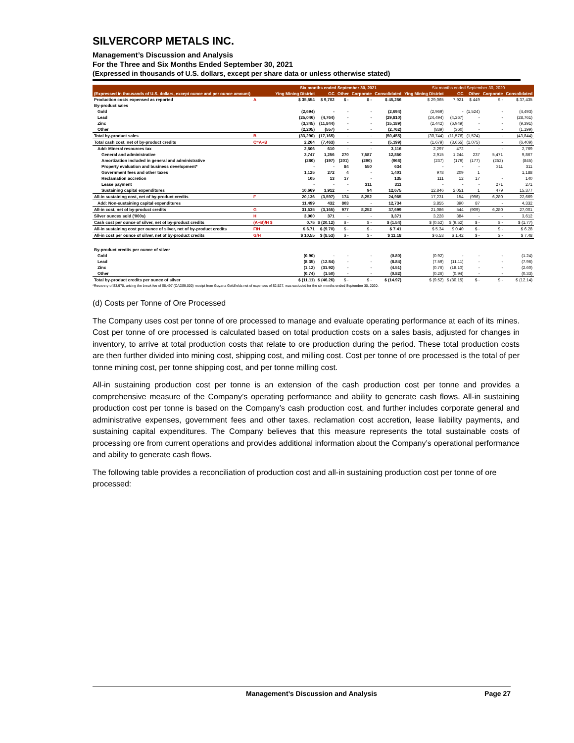SILVERCORP METALS INC.
Management’s Discussion and Analysis
For the Three and Six Months Ended September 30, 2021
(Expressed in thousands of U.S. dollars, except per share data or unless otherwise stated)
| | | Six months ended September 30, 2021 | | | | | Six months ended September 30, 2020 | | | | |
| --- | --- | --- | --- | --- | --- | --- | --- | --- | --- | --- | --- |
| (Expressed in thousands of U.S. dollars, except ounce and per ounce amount) | | Ying Mining District | GC | Other | Corporate | Consolidated | Ying Mining District | GC | Other | Corporate | Consolidated |
| Production costs expensed as reported | A | $ 35,554 | $ 9,702 | $ - | $ - | $ 45,256 | $ 29,065 | 7,921 | $ 449 | $ - | $ 37,435 |
| By-product sales | | | | | | | | | | | |
| Gold | | (2,694) | - | - | - | (2,694) | (2,969) | - | (1,524) | - | (4,493) |
| Lead | | (25,046) | (4,764) | - | - | (29,810) | (24,494) | (4,267) | - | - | (28,761) |
| Zinc | | (3,345) | (11,844) | - | - | (15,189) | (2,442) | (6,949) | - | - | (9,391) |
| Other | | (2,205) | (557) | - | - | (2,762) | (839) | (360) | - | - | (1,199) |
| Total by-product sales | B | (33,290) | (17,165) | - | - | (50,455) | (30,744) | (11,576) | (1,524) | - | (43,844) |
| Total cash cost, net of by-product credits | C=A+B | 2,264 | (7,463) | - | - | (5,199) | (1,679) | (3,655) | (1,075) | - | (6,409) |
| Add: Mineral resources tax | | 2,506 | 610 | - | - | 3,116 | 2,297 | 472 | - | - | 2,769 |
| General and administrative | | 3,747 | 1,256 | 270 | 7,587 | 12,860 | 2,915 | 1,244 | 237 | 5,471 | 9,867 |
| Amortization included in general and administrative | | (280) | (197) | (201) | (290) | (968) | (237) | (179) | (177) | (252) | (845) |
| Property evaluation and business development* | | - | - | 84 | 550 | 634 | - | - | - | 311 | 311 |
| Government fees and other taxes | | 1,125 | 272 | 4 | - | 1,401 | 978 | 209 | 1 | | 1,188 |
| Reclamation accretion | | 105 | 13 | 17 | - | 135 | 111 | 12 | 17 | - | 140 |
| Lease payment | | - | - | - | 311 | 311 | - | - | - | 271 | 271 |
| Sustaining capital expenditures | | 10,669 | 1,912 | - | 94 | 12,675 | 12,846 | 2,051 | 1 | 479 | 15,377 |
| All-in sustaining cost, net of by-product credits | F | 20,136 | (3,597) | 174 | 8,252 | 24,965 | 17,231 | 154 | (996) | 6,280 | 22,669 |
| Add: Non-sustaining capital expenditures | | 11,499 | 432 | 803 | - | 12,734 | 3,855 | 390 | 87 | - | 4,332 |
| All-in cost, net of by-product credits | G | 31,635 | (3,165) | 977 | 8,252 | 37,699 | 21,086 | 544 | (909) | 6,280 | 27,001 |
| Silver ounces sold ('000s) | H | 3,000 | 371 | - | - | 3,371 | 3,228 | 384 | - | - | 3,612 |
| Cash cost per ounce of silver, net of by-product credits | (A+B)/H $ | 0.75 | $ (20.12) | $ - | $ - | $ (1.54) | $ (0.52) | $ (9.52) | $ - | $ - | $ (1.77) |
| All-in sustaining cost per ounce of silver, net of by-product credits | F/H | $ 6.71 | $ (9.70) | $ - | $ - | $ 7.41 | $ 5.34 | $ 0.40 | $ - | $ - | $ 6.28 |
| All-in cost per ounce of silver, net of by-product credits | G/H | $ 10.55 | $ (8.53) | $ - | $ - | $ 11.18 | $ 6.53 | $ 1.42 | $ - | $ - | $ 7.48 |
| By-product credits per ounce of silver | | | | | | | | | | | |
| Gold | | (0.90) | - | - | - | (0.80) | (0.92) | - | - | - | (1.24) |
| Lead | | (8.35) | (12.84) | - | - | (8.84) | (7.59) | (11.11) | - | - | (7.96) |
| Zinc | | (1.12) | (31.92) | - | - | (4.51) | (0.76) | (18.10) | - | - | (2.60) |
| Other | | (0.74) | (1.50) | - | - | (0.82) | (0.26) | (0.94) | - | - | (0.33) |
| Total by-product credits per ounce of silver | | $ (11.11) | $ (46.26) | $ - | $ - | $ (14.97) | $ (9.52) | $ (30.15) | $ - | $ - | $ (12.14) |
*Recovery of $3,970, arising the break fee of $6,497 (CAD$9,000) receipt from Guyana Goldfields net of expenses of $2,527, was excluded for the six months ended September 30, 2020.
(d) Costs per Tonne of Ore Processed
The Company uses cost per tonne of ore processed to manage and evaluate operating performance at each of its mines. Cost per tonne of ore processed is calculated based on total production costs on a sales basis, adjusted for changes in inventory, to arrive at total production costs that relate to ore production during the period. These total production costs are then further divided into mining cost, shipping cost, and milling cost. Cost per tonne of ore processed is the total of per tonne mining cost, per tonne shipping cost, and per tonne milling cost.
All-in sustaining production cost per tonne is an extension of the cash production cost per tonne and provides a comprehensive measure of the Company’s operating performance and ability to generate cash flows. All-in sustaining production cost per tonne is based on the Company’s cash production cost, and further includes corporate general and administrative expenses, government fees and other taxes, reclamation cost accretion, lease liability payments, and sustaining capital expenditures. The Company believes that this measure represents the total sustainable costs of processing ore from current operations and provides additional information about the Company’s operational performance and ability to generate cash flows.
The following table provides a reconciliation of production cost and all-in sustaining production cost per tonne of ore processed:
Management’s Discussion and Analysis Page 27